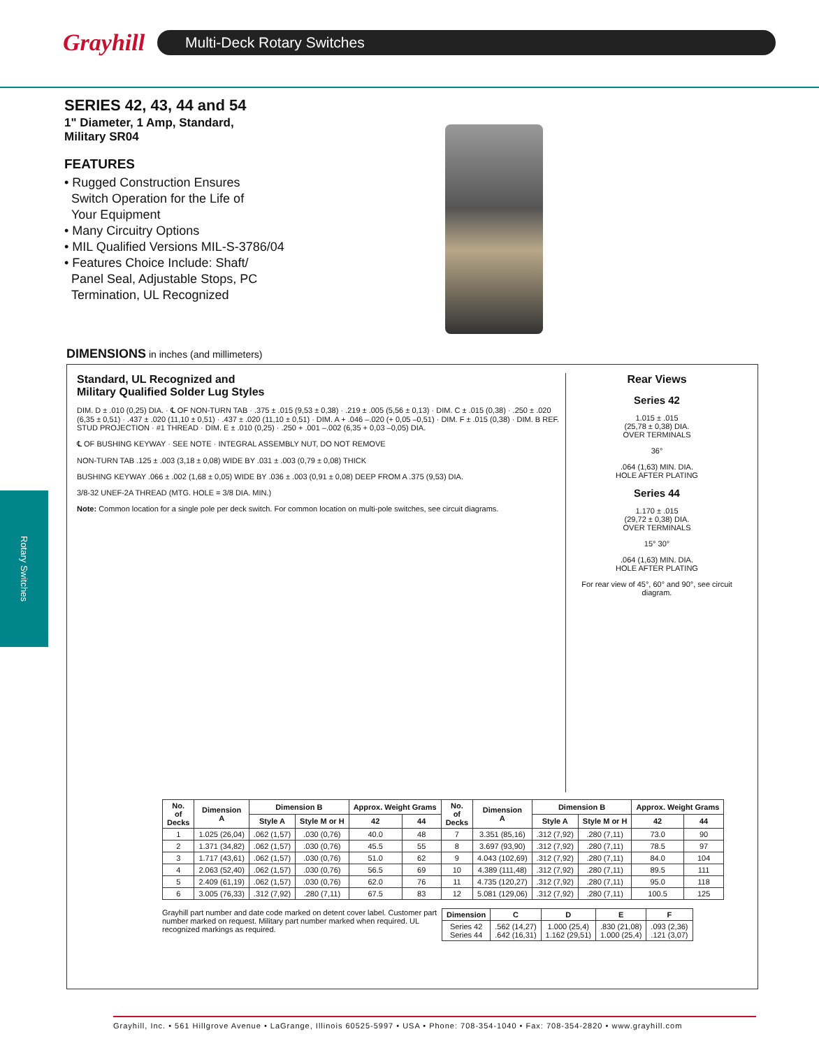Grayhill
Multi-Deck Rotary Switches
Rotary Switches
SERIES 42, 43, 44 and 54
1" Diameter, 1 Amp, Standard,
Military SR04
FEATURES
• Rugged Construction Ensures
Switch Operation for the Life of
Your Equipment
• Many Circuitry Options
• MIL Qualified Versions MIL-S-3786/04
• Features Choice Include: Shaft/
Panel Seal, Adjustable Stops, PC
Termination, UL Recognized
DIMENSIONS in inches (and millimeters)
Standard, UL Recognized and
Military Qualified Solder Lug Styles
DIM. D ± .010 (0,25) DIA. · ℄ OF NON-TURN TAB · .375 ± .015 (9,53 ± 0,38) · .219 ± .005 (5,56 ± 0,13) · DIM. C ± .015 (0,38) · .250 ± .020 (6,35 ± 0,51) · .437 ± .020 (11,10 ± 0,51) · .437 ± .020 (11,10 ± 0,51) · DIM. A + .046 –.020 (+ 0,05 –0,51) · DIM. F ± .015 (0,38) · DIM. B REF. STUD PROJECTION · #1 THREAD · DIM. E ± .010 (0,25) · .250 + .001 –.002 (6,35 + 0,03 –0,05) DIA.
℄ OF BUSHING KEYWAY · SEE NOTE · INTEGRAL ASSEMBLY NUT, DO NOT REMOVE
NON-TURN TAB .125 ± .003 (3,18 ± 0,08) WIDE BY .031 ± .003 (0,79 ± 0,08) THICK
BUSHING KEYWAY .066 ± .002 (1,68 ± 0,05) WIDE BY .036 ± .003 (0,91 ± 0,08) DEEP FROM A .375 (9,53) DIA.
3/8-32 UNEF-2A THREAD (MTG. HOLE = 3/8 DIA. MIN.)
Note: Common location for a single pole per deck switch. For common location on multi-pole switches, see circuit diagrams.
Rear Views
Series 42
1.015 ± .015
(25,78 ± 0,38) DIA.
OVER TERMINALS
36°
.064 (1,63) MIN. DIA.
HOLE AFTER PLATING
Series 44
1.170 ± .015
(29,72 ± 0,38) DIA.
OVER TERMINALS
15° 30°
.064 (1,63) MIN. DIA.
HOLE AFTER PLATING
For rear view of 45°, 60° and 90°, see circuit diagram.
| No. of Decks | Dimension A | Dimension B | | Approx. Weight Grams | | No. of Decks | Dimension A | Dimension B | | Approx. Weight Grams | |
| --- | --- | --- | --- | --- | --- | --- | --- | --- | --- | --- | --- |
| | | Style A | Style M or H | 42 | 44 | | | Style A | Style M or H | 42 | 44 |
| 1 | 1.025 (26,04) | .062 (1,57) | .030 (0,76) | 40.0 | 48 | 7 | 3.351 (85,16) | .312 (7,92) | .280 (7,11) | 73.0 | 90 |
| 2 | 1.371 (34,82) | .062 (1,57) | .030 (0,76) | 45.5 | 55 | 8 | 3.697 (93,90) | .312 (7,92) | .280 (7,11) | 78.5 | 97 |
| 3 | 1.717 (43,61) | .062 (1,57) | .030 (0,76) | 51.0 | 62 | 9 | 4.043 (102,69) | .312 (7,92) | .280 (7,11) | 84.0 | 104 |
| 4 | 2.063 (52,40) | .062 (1,57) | .030 (0,76) | 56.5 | 69 | 10 | 4.389 (111,48) | .312 (7,92) | .280 (7,11) | 89.5 | 111 |
| 5 | 2.409 (61,19) | .062 (1,57) | .030 (0,76) | 62.0 | 76 | 11 | 4.735 (120,27) | .312 (7,92) | .280 (7,11) | 95.0 | 118 |
| 6 | 3.005 (76,33) | .312 (7,92) | .280 (7,11) | 67.5 | 83 | 12 | 5.081 (129,06) | .312 (7,92) | .280 (7,11) | 100.5 | 125 |
Grayhill part number and date code marked on detent cover label. Customer part number marked on request. Military part number marked when required. UL recognized markings as required.
| Dimension | C | D | E | F |
| --- | --- | --- | --- | --- |
| Series 42 Series 44 | .562 (14,27) .642 (16,31) | 1.000 (25,4) 1.162 (29,51) | .830 (21,08) 1.000 (25,4) | .093 (2,36) .121 (3,07) |
Grayhill, Inc. • 561 Hillgrove Avenue • LaGrange, Illinois 60525-5997 • USA • Phone: 708-354-1040 • Fax: 708-354-2820 • www.grayhill.com